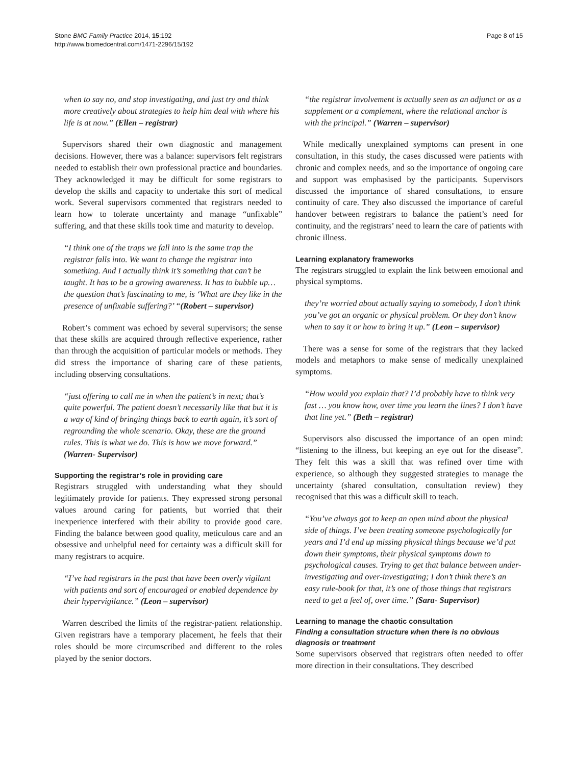Stone BMC Family Practice 2014, 15:192
http://www.biomedcentral.com/1471-2296/15/192
Page 8 of 15
when to say no, and stop investigating, and just try and think more creatively about strategies to help him deal with where his life is at now.” (Ellen – registrar)
Supervisors shared their own diagnostic and management decisions. However, there was a balance: supervisors felt registrars needed to establish their own professional practice and boundaries. They acknowledged it may be difficult for some registrars to develop the skills and capacity to undertake this sort of medical work. Several supervisors commented that registrars needed to learn how to tolerate uncertainty and manage “unfixable” suffering, and that these skills took time and maturity to develop.
“I think one of the traps we fall into is the same trap the registrar falls into. We want to change the registrar into something. And I actually think it’s something that can’t be taught. It has to be a growing awareness. It has to bubble up…the question that’s fascinating to me, is ‘What are they like in the presence of unfixable suffering?’ “(Robert – supervisor)
Robert’s comment was echoed by several supervisors; the sense that these skills are acquired through reflective experience, rather than through the acquisition of particular models or methods. They did stress the importance of sharing care of these patients, including observing consultations.
“just offering to call me in when the patient’s in next; that’s quite powerful. The patient doesn’t necessarily like that but it is a way of kind of bringing things back to earth again, it’s sort of regrounding the whole scenario. Okay, these are the ground rules. This is what we do. This is how we move forward.” (Warren- Supervisor)
Supporting the registrar’s role in providing care
Registrars struggled with understanding what they should legitimately provide for patients. They expressed strong personal values around caring for patients, but worried that their inexperience interfered with their ability to provide good care. Finding the balance between good quality, meticulous care and an obsessive and unhelpful need for certainty was a difficult skill for many registrars to acquire.
“I’ve had registrars in the past that have been overly vigilant with patients and sort of encouraged or enabled dependence by their hypervigilance.” (Leon – supervisor)
Warren described the limits of the registrar-patient relationship. Given registrars have a temporary placement, he feels that their roles should be more circumscribed and different to the roles played by the senior doctors.
“the registrar involvement is actually seen as an adjunct or as a supplement or a complement, where the relational anchor is with the principal.” (Warren – supervisor)
While medically unexplained symptoms can present in one consultation, in this study, the cases discussed were patients with chronic and complex needs, and so the importance of ongoing care and support was emphasised by the participants. Supervisors discussed the importance of shared consultations, to ensure continuity of care. They also discussed the importance of careful handover between registrars to balance the patient’s need for continuity, and the registrars’ need to learn the care of patients with chronic illness.
Learning explanatory frameworks
The registrars struggled to explain the link between emotional and physical symptoms.
they’re worried about actually saying to somebody, I don’t think you’ve got an organic or physical problem. Or they don’t know when to say it or how to bring it up.” (Leon – supervisor)
There was a sense for some of the registrars that they lacked models and metaphors to make sense of medically unexplained symptoms.
“How would you explain that? I’d probably have to think very fast … you know how, over time you learn the lines? I don’t have that line yet.” (Beth – registrar)
Supervisors also discussed the importance of an open mind: “listening to the illness, but keeping an eye out for the disease”. They felt this was a skill that was refined over time with experience, so although they suggested strategies to manage the uncertainty (shared consultation, consultation review) they recognised that this was a difficult skill to teach.
“You’ve always got to keep an open mind about the physical side of things. I’ve been treating someone psychologically for years and I’d end up missing physical things because we’d put down their symptoms, their physical symptoms down to psychological causes. Trying to get that balance between under-investigating and over-investigating; I don’t think there’s an easy rule-book for that, it’s one of those things that registrars need to get a feel of, over time.” (Sara- Supervisor)
Learning to manage the chaotic consultation
Finding a consultation structure when there is no obvious diagnosis or treatment
Some supervisors observed that registrars often needed to offer more direction in their consultations. They described